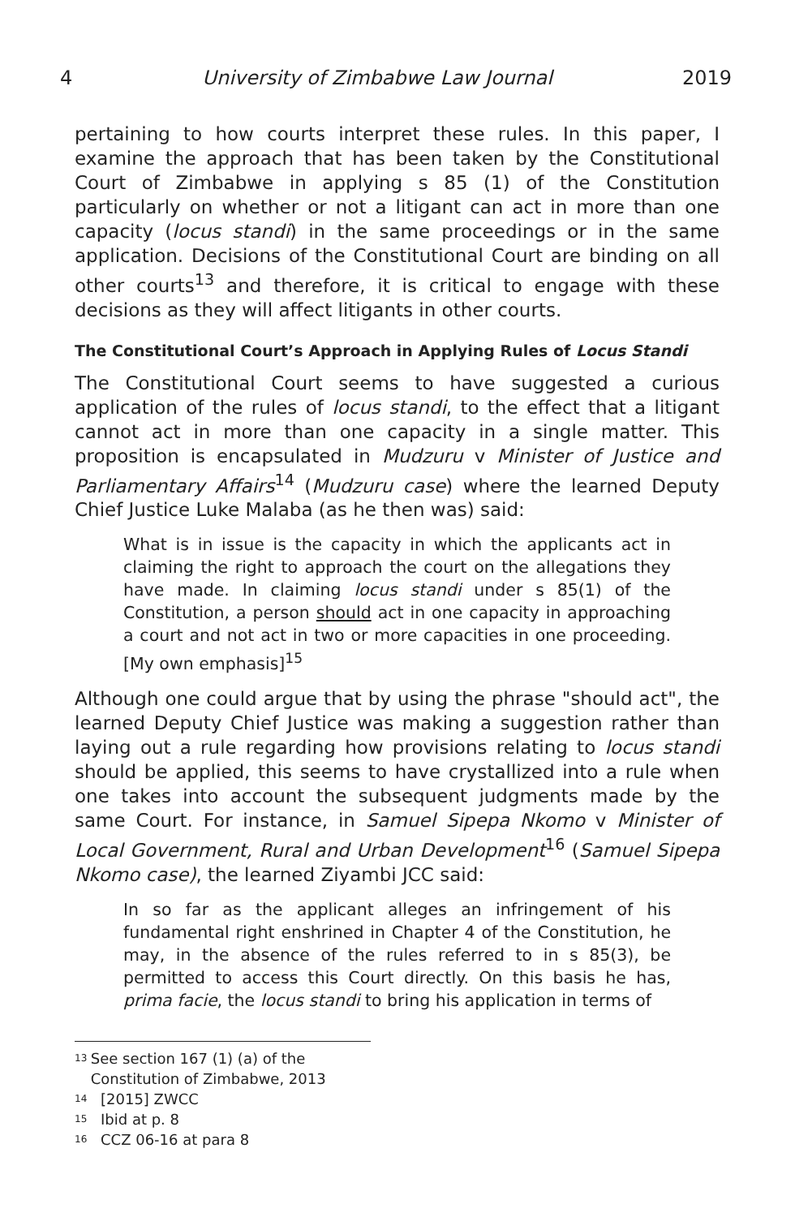4 University of Zimbabwe Law Journal 2019
pertaining to how courts interpret these rules. In this paper, I examine the approach that has been taken by the Constitutional Court of Zimbabwe in applying s 85 (1) of the Constitution particularly on whether or not a litigant can act in more than one capacity (locus standi) in the same proceedings or in the same application. Decisions of the Constitutional Court are binding on all other courts<sup>13</sup> and therefore, it is critical to engage with these decisions as they will affect litigants in other courts.
The Constitutional Court’s Approach in Applying Rules of Locus Standi
The Constitutional Court seems to have suggested a curious application of the rules of locus standi, to the effect that a litigant cannot act in more than one capacity in a single matter. This proposition is encapsulated in Mudzuru v Minister of Justice and Parliamentary Affairs<sup>14</sup> (Mudzuru case) where the learned Deputy Chief Justice Luke Malaba (as he then was) said:
What is in issue is the capacity in which the applicants act in claiming the right to approach the court on the allegations they have made. In claiming locus standi under s 85(1) of the Constitution, a person should act in one capacity in approaching a court and not act in two or more capacities in one proceeding. [My own emphasis]<sup>15</sup>
Although one could argue that by using the phrase "should act", the learned Deputy Chief Justice was making a suggestion rather than laying out a rule regarding how provisions relating to locus standi should be applied, this seems to have crystallized into a rule when one takes into account the subsequent judgments made by the same Court. For instance, in Samuel Sipepa Nkomo v Minister of Local Government, Rural and Urban Development<sup>16</sup> (Samuel Sipepa Nkomo case), the learned Ziyambi JCC said:
In so far as the applicant alleges an infringement of his fundamental right enshrined in Chapter 4 of the Constitution, he may, in the absence of the rules referred to in s 85(3), be permitted to access this Court directly. On this basis he has, prima facie, the locus standi to bring his application in terms of
<sup>13</sup> See section 167 (1) (a) of the Constitution of Zimbabwe, 2013
<sup>14</sup> [2015] ZWCC
<sup>15</sup> Ibid at p. 8
<sup>16</sup> CCZ 06-16 at para 8